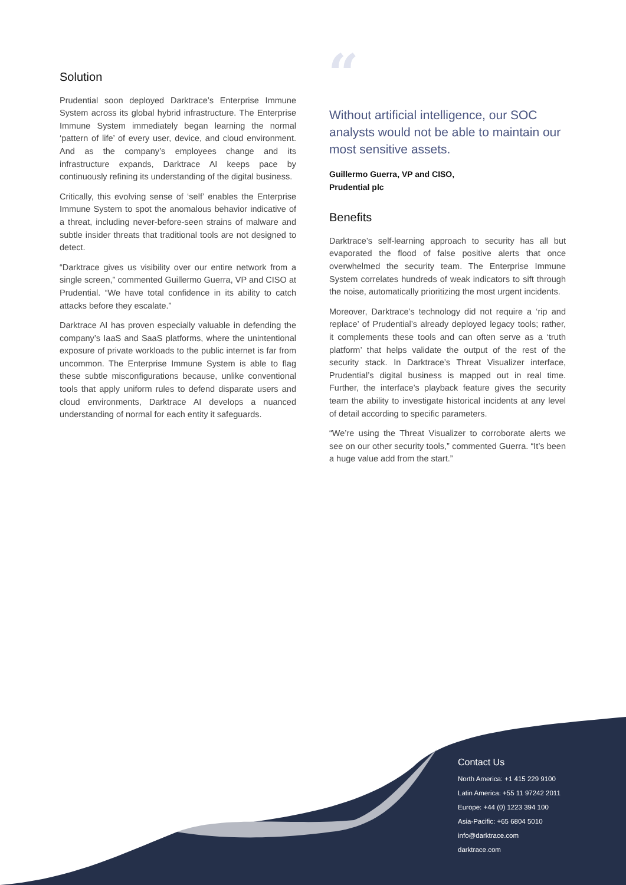Solution
Prudential soon deployed Darktrace’s Enterprise Immune System across its global hybrid infrastructure. The Enterprise Immune System immediately began learning the normal ‘pattern of life’ of every user, device, and cloud environment. And as the company’s employees change and its infrastructure expands, Darktrace AI keeps pace by continuously refining its understanding of the digital business.
Critically, this evolving sense of ‘self’ enables the Enterprise Immune System to spot the anomalous behavior indicative of a threat, including never-before-seen strains of malware and subtle insider threats that traditional tools are not designed to detect.
“Darktrace gives us visibility over our entire network from a single screen,” commented Guillermo Guerra, VP and CISO at Prudential. “We have total confidence in its ability to catch attacks before they escalate.”
Darktrace AI has proven especially valuable in defending the company’s IaaS and SaaS platforms, where the unintentional exposure of private workloads to the public internet is far from uncommon. The Enterprise Immune System is able to flag these subtle misconfigurations because, unlike conventional tools that apply uniform rules to defend disparate users and cloud environments, Darktrace AI develops a nuanced understanding of normal for each entity it safeguards.
“Without artificial intelligence, our SOC analysts would not be able to maintain our most sensitive assets.
Guillermo Guerra, VP and CISO,
Prudential plc
Benefits
Darktrace’s self-learning approach to security has all but evaporated the flood of false positive alerts that once overwhelmed the security team. The Enterprise Immune System correlates hundreds of weak indicators to sift through the noise, automatically prioritizing the most urgent incidents.
Moreover, Darktrace’s technology did not require a ‘rip and replace’ of Prudential’s already deployed legacy tools; rather, it complements these tools and can often serve as a ‘truth platform’ that helps validate the output of the rest of the security stack. In Darktrace’s Threat Visualizer interface, Prudential’s digital business is mapped out in real time. Further, the interface’s playback feature gives the security team the ability to investigate historical incidents at any level of detail according to specific parameters.
“We’re using the Threat Visualizer to corroborate alerts we see on our other security tools,” commented Guerra. “It’s been a huge value add from the start.”
Contact Us
North America: +1 415 229 9100
Latin America: +55 11 97242 2011
Europe: +44 (0) 1223 394 100
Asia-Pacific: +65 6804 5010
info@darktrace.com
darktrace.com